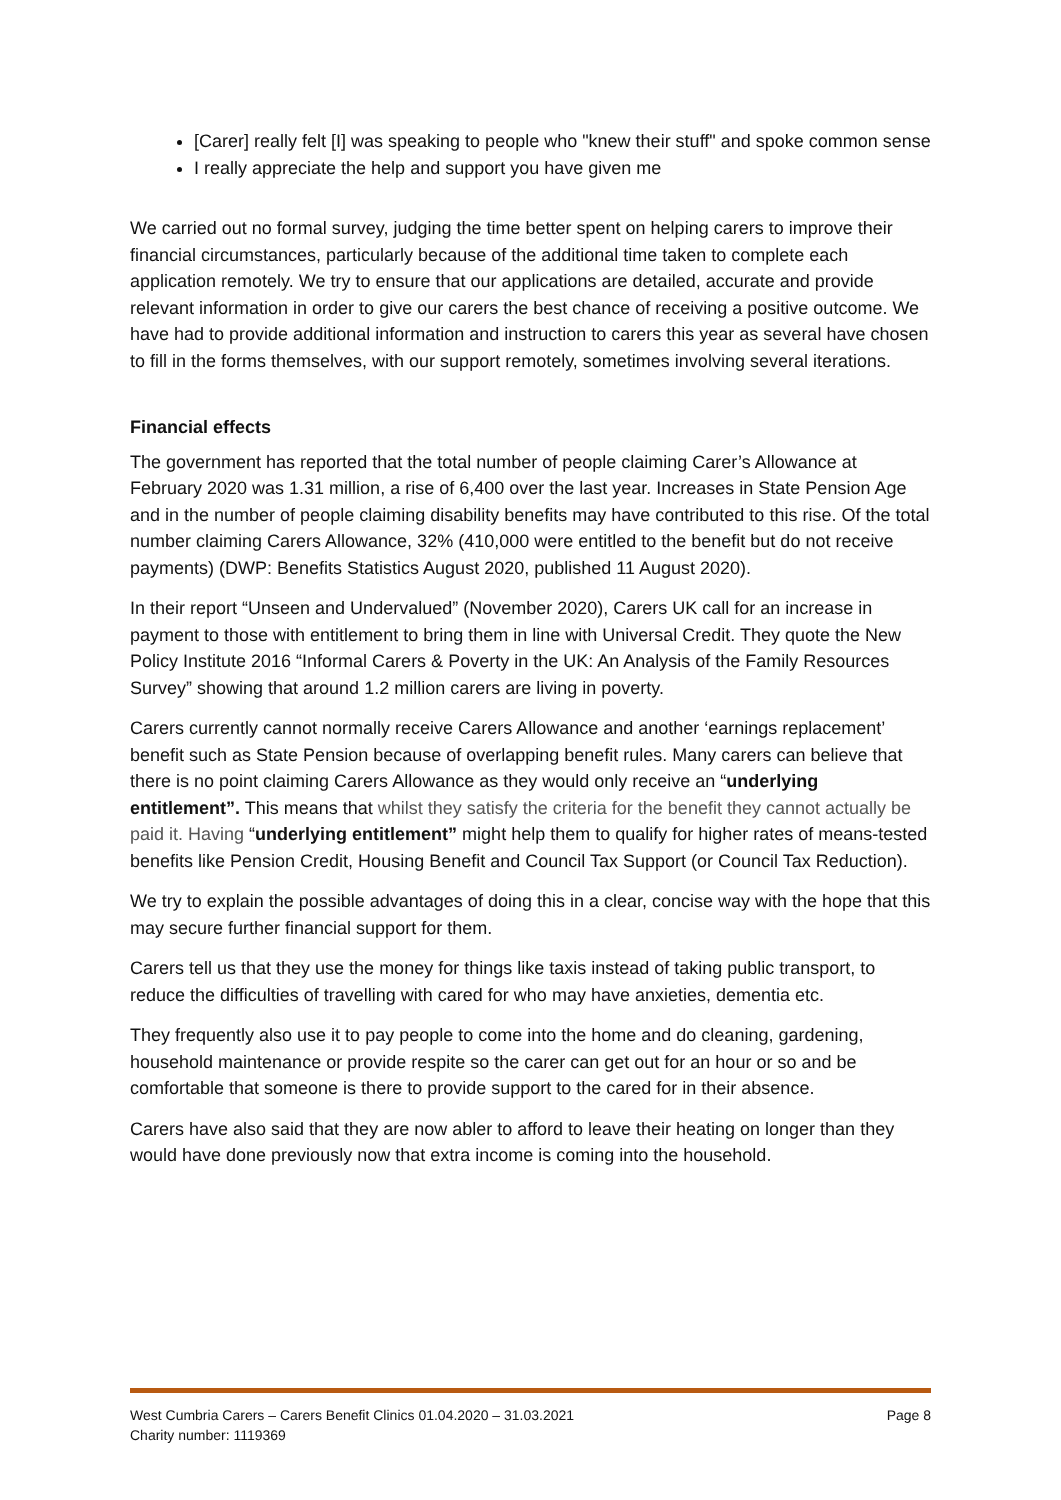[Carer] really felt [I] was speaking to people who "knew their stuff" and spoke common sense
I really appreciate the help and support you have given me
We carried out no formal survey, judging the time better spent on helping carers to improve their financial circumstances, particularly because of the additional time taken to complete each application remotely. We try to ensure that our applications are detailed, accurate and provide relevant information in order to give our carers the best chance of receiving a positive outcome. We have had to provide additional information and instruction to carers this year as several have chosen to fill in the forms themselves, with our support remotely, sometimes involving several iterations.
Financial effects
The government has reported that the total number of people claiming Carer’s Allowance at February 2020 was 1.31 million, a rise of 6,400 over the last year. Increases in State Pension Age and in the number of people claiming disability benefits may have contributed to this rise. Of the total number claiming Carers Allowance, 32% (410,000 were entitled to the benefit but do not receive payments) (DWP: Benefits Statistics August 2020, published 11 August 2020).
In their report “Unseen and Undervalued” (November 2020), Carers UK call for an increase in payment to those with entitlement to bring them in line with Universal Credit. They quote the New Policy Institute 2016 “Informal Carers & Poverty in the UK: An Analysis of the Family Resources Survey” showing that around 1.2 million carers are living in poverty.
Carers currently cannot normally receive Carers Allowance and another ‘earnings replacement’ benefit such as State Pension because of overlapping benefit rules. Many carers can believe that there is no point claiming Carers Allowance as they would only receive an “underlying entitlement”. This means that whilst they satisfy the criteria for the benefit they cannot actually be paid it. Having “underlying entitlement” might help them to qualify for higher rates of means-tested benefits like Pension Credit, Housing Benefit and Council Tax Support (or Council Tax Reduction).
We try to explain the possible advantages of doing this in a clear, concise way with the hope that this may secure further financial support for them.
Carers tell us that they use the money for things like taxis instead of taking public transport, to reduce the difficulties of travelling with cared for who may have anxieties, dementia etc.
They frequently also use it to pay people to come into the home and do cleaning, gardening, household maintenance or provide respite so the carer can get out for an hour or so and be comfortable that someone is there to provide support to the cared for in their absence.
Carers have also said that they are now abler to afford to leave their heating on longer than they would have done previously now that extra income is coming into the household.
West Cumbria Carers – Carers Benefit Clinics 01.04.2020 – 31.03.2021 Page 8
Charity number: 1119369